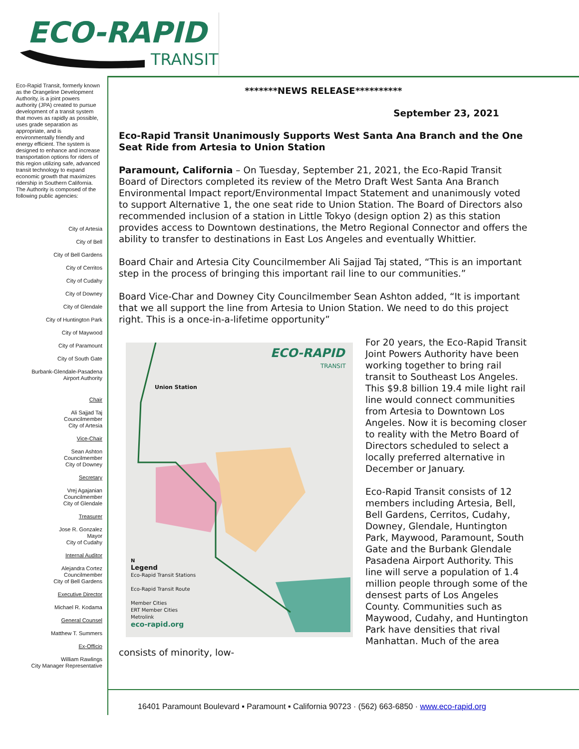ECO-RAPID
TRANSIT
Eco-Rapid Transit, formerly known as the Orangeline Development Authority, is a joint powers authority (JPA) created to pursue development of a transit system that moves as rapidly as possible, uses grade separation as appropriate, and is environmentally friendly and energy efficient. The system is designed to enhance and increase transportation options for riders of this region utilizing safe, advanced transit technology to expand economic growth that maximizes ridership in Southern California.
The Authority is composed of the following public agencies:
City of Artesia
City of Bell
City of Bell Gardens
City of Cerritos
City of Cudahy
City of Downey
City of Glendale
City of Huntington Park
City of Maywood
City of Paramount
City of South Gate
Burbank-Glendale-Pasadena
Airport Authority
Chair
Ali Sajjad Taj
Councilmember
City of Artesia
Vice-Chair
Sean Ashton
Councilmember
City of Downey
Secretary
Vrej Agajanian
Councilmember
City of Glendale
Treasurer
Jose R. Gonzalez
Mayor
City of Cudahy
Internal Auditor
Alejandra Cortez
Councilmember
City of Bell Gardens
Executive Director
Michael R. Kodama
General Counsel
Matthew T. Summers
Ex-Officio
William Rawlings
City Manager Representative
*******NEWS RELEASE**********
September 23, 2021
Eco-Rapid Transit Unanimously Supports West Santa Ana Branch and the One Seat Ride from Artesia to Union Station
Paramount, California – On Tuesday, September 21, 2021, the Eco-Rapid Transit Board of Directors completed its review of the Metro Draft West Santa Ana Branch Environmental Impact report/Environmental Impact Statement and unanimously voted to support Alternative 1, the one seat ride to Union Station. The Board of Directors also recommended inclusion of a station in Little Tokyo (design option 2) as this station provides access to Downtown destinations, the Metro Regional Connector and offers the ability to transfer to destinations in East Los Angeles and eventually Whittier.
Board Chair and Artesia City Councilmember Ali Sajjad Taj stated, “This is an important step in the process of bringing this important rail line to our communities.”
Board Vice-Char and Downey City Councilmember Sean Ashton added, “It is important that we all support the line from Artesia to Union Station. We need to do this project right. This is a once-in-a-lifetime opportunity”
ECO-RAPID
TRANSIT
Union Station
N
Legend
Eco-Rapid Transit Stations
Eco-Rapid Transit Route
Member Cities
ERT Member Cities
Metrolink
eco-rapid.org
For 20 years, the Eco-Rapid Transit Joint Powers Authority have been working together to bring rail transit to Southeast Los Angeles. This $9.8 billion 19.4 mile light rail line would connect communities from Artesia to Downtown Los Angeles. Now it is becoming closer to reality with the Metro Board of Directors scheduled to select a locally preferred alternative in December or January.
Eco-Rapid Transit consists of 12 members including Artesia, Bell, Bell Gardens, Cerritos, Cudahy, Downey, Glendale, Huntington Park, Maywood, Paramount, South Gate and the Burbank Glendale Pasadena Airport Authority. This line will serve a population of 1.4 million people through some of the densest parts of Los Angeles County. Communities such as Maywood, Cudahy, and Huntington Park have densities that rival Manhattan. Much of the area consists of minority, low-
16401 Paramount Boulevard ▪ Paramount ▪ California 90723 · (562) 663-6850 · www.eco-rapid.org